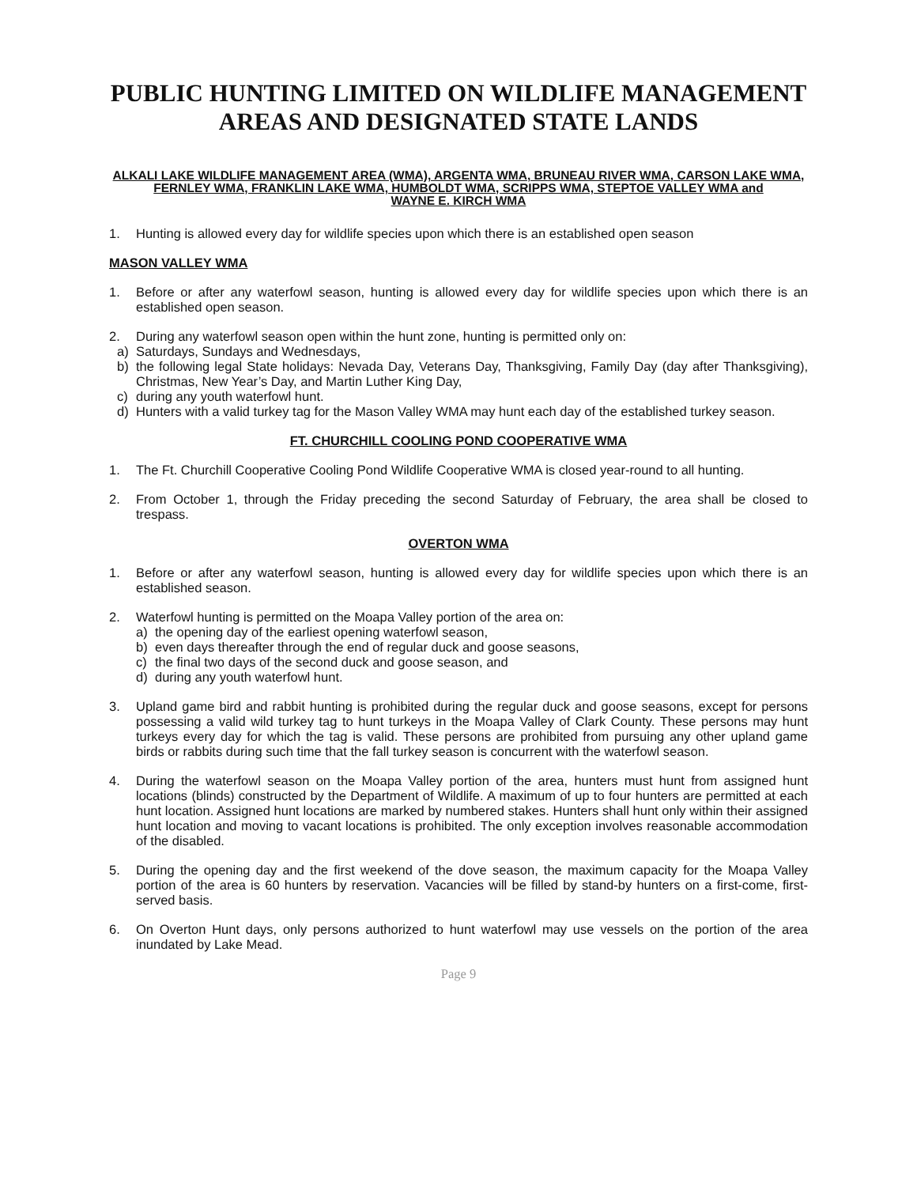PUBLIC HUNTING LIMITED ON WILDLIFE MANAGEMENT AREAS AND DESIGNATED STATE LANDS
ALKALI LAKE WILDLIFE MANAGEMENT AREA (WMA), ARGENTA WMA, BRUNEAU RIVER WMA, CARSON LAKE WMA, FERNLEY WMA, FRANKLIN LAKE WMA, HUMBOLDT WMA, SCRIPPS WMA, STEPTOE VALLEY WMA and
WAYNE E. KIRCH WMA
1. Hunting is allowed every day for wildlife species upon which there is an established open season
MASON VALLEY WMA
1. Before or after any waterfowl season, hunting is allowed every day for wildlife species upon which there is an established open season.
2. During any waterfowl season open within the hunt zone, hunting is permitted only on:
a) Saturdays, Sundays and Wednesdays,
b) the following legal State holidays: Nevada Day, Veterans Day, Thanksgiving, Family Day (day after Thanksgiving), Christmas, New Year’s Day, and Martin Luther King Day,
c) during any youth waterfowl hunt.
d) Hunters with a valid turkey tag for the Mason Valley WMA may hunt each day of the established turkey season.
FT. CHURCHILL COOLING POND COOPERATIVE WMA
1. The Ft. Churchill Cooperative Cooling Pond Wildlife Cooperative WMA is closed year-round to all hunting.
2. From October 1, through the Friday preceding the second Saturday of February, the area shall be closed to trespass.
OVERTON WMA
1. Before or after any waterfowl season, hunting is allowed every day for wildlife species upon which there is an established season.
2. Waterfowl hunting is permitted on the Moapa Valley portion of the area on:
a) the opening day of the earliest opening waterfowl season,
b) even days thereafter through the end of regular duck and goose seasons,
c) the final two days of the second duck and goose season, and
d) during any youth waterfowl hunt.
3. Upland game bird and rabbit hunting is prohibited during the regular duck and goose seasons, except for persons possessing a valid wild turkey tag to hunt turkeys in the Moapa Valley of Clark County. These persons may hunt turkeys every day for which the tag is valid. These persons are prohibited from pursuing any other upland game birds or rabbits during such time that the fall turkey season is concurrent with the waterfowl season.
4. During the waterfowl season on the Moapa Valley portion of the area, hunters must hunt from assigned hunt locations (blinds) constructed by the Department of Wildlife. A maximum of up to four hunters are permitted at each hunt location. Assigned hunt locations are marked by numbered stakes. Hunters shall hunt only within their assigned hunt location and moving to vacant locations is prohibited. The only exception involves reasonable accommodation of the disabled.
5. During the opening day and the first weekend of the dove season, the maximum capacity for the Moapa Valley portion of the area is 60 hunters by reservation. Vacancies will be filled by stand-by hunters on a first-come, first-served basis.
6. On Overton Hunt days, only persons authorized to hunt waterfowl may use vessels on the portion of the area inundated by Lake Mead.
Page 9